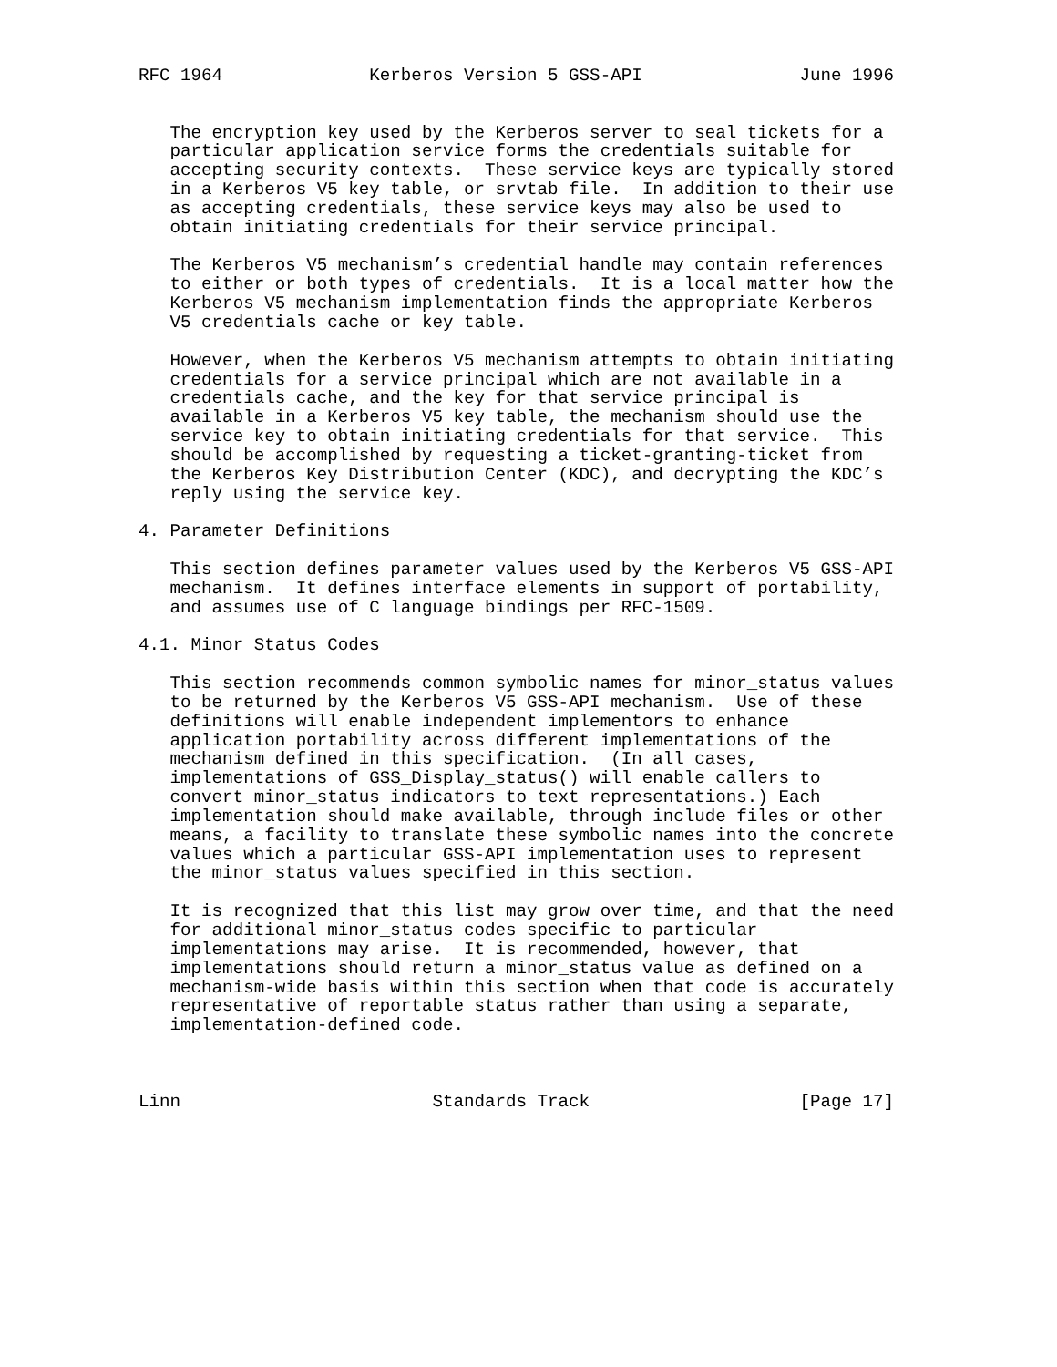RFC 1964              Kerberos Version 5 GSS-API               June 1996


   The encryption key used by the Kerberos server to seal tickets for a
   particular application service forms the credentials suitable for
   accepting security contexts.  These service keys are typically stored
   in a Kerberos V5 key table, or srvtab file.  In addition to their use
   as accepting credentials, these service keys may also be used to
   obtain initiating credentials for their service principal.

   The Kerberos V5 mechanism’s credential handle may contain references
   to either or both types of credentials.  It is a local matter how the
   Kerberos V5 mechanism implementation finds the appropriate Kerberos
   V5 credentials cache or key table.

   However, when the Kerberos V5 mechanism attempts to obtain initiating
   credentials for a service principal which are not available in a
   credentials cache, and the key for that service principal is
   available in a Kerberos V5 key table, the mechanism should use the
   service key to obtain initiating credentials for that service.  This
   should be accomplished by requesting a ticket-granting-ticket from
   the Kerberos Key Distribution Center (KDC), and decrypting the KDC’s
   reply using the service key.

4. Parameter Definitions

   This section defines parameter values used by the Kerberos V5 GSS-API
   mechanism.  It defines interface elements in support of portability,
   and assumes use of C language bindings per RFC-1509.

4.1. Minor Status Codes

   This section recommends common symbolic names for minor_status values
   to be returned by the Kerberos V5 GSS-API mechanism.  Use of these
   definitions will enable independent implementors to enhance
   application portability across different implementations of the
   mechanism defined in this specification.  (In all cases,
   implementations of GSS_Display_status() will enable callers to
   convert minor_status indicators to text representations.) Each
   implementation should make available, through include files or other
   means, a facility to translate these symbolic names into the concrete
   values which a particular GSS-API implementation uses to represent
   the minor_status values specified in this section.

   It is recognized that this list may grow over time, and that the need
   for additional minor_status codes specific to particular
   implementations may arise.  It is recommended, however, that
   implementations should return a minor_status value as defined on a
   mechanism-wide basis within this section when that code is accurately
   representative of reportable status rather than using a separate,
   implementation-defined code.



Linn                        Standards Track                    [Page 17]